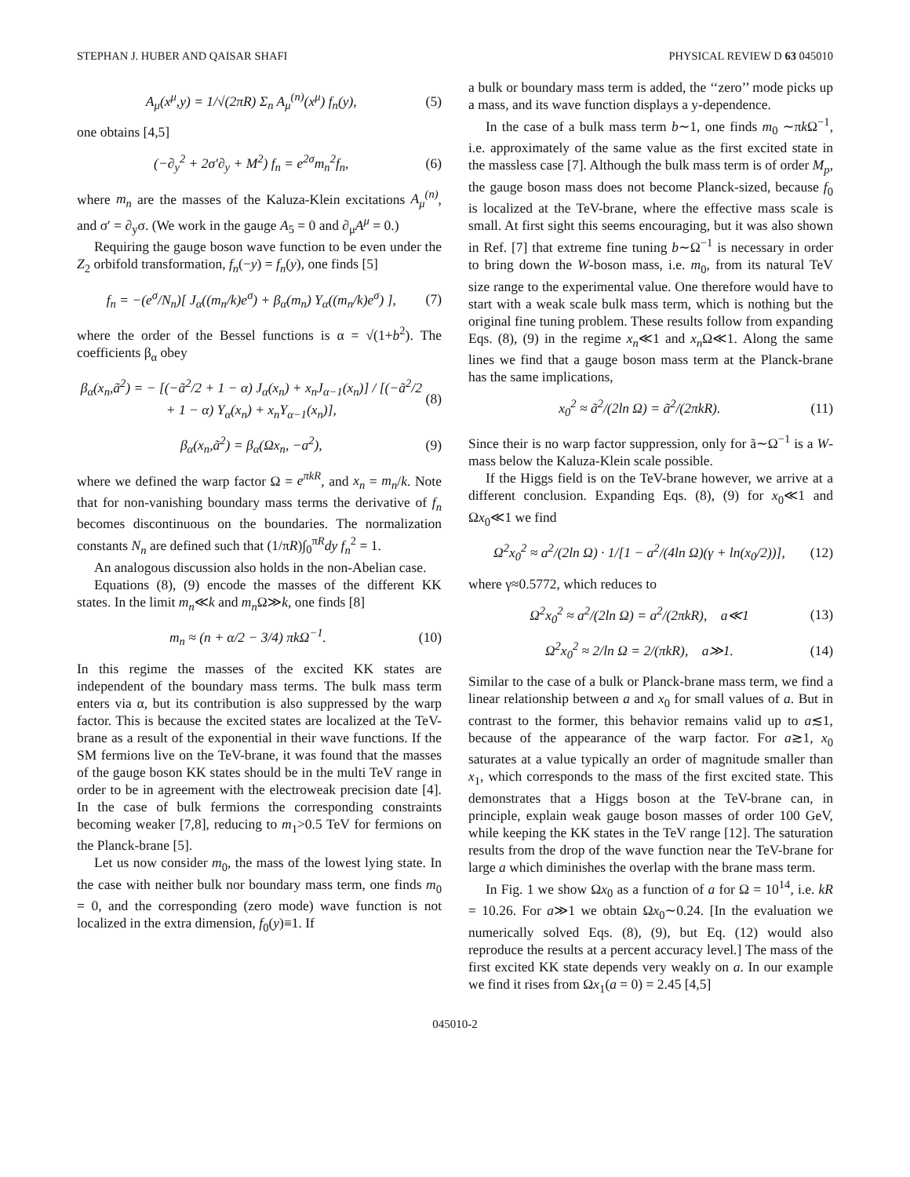STEPHAN J. HUBER AND QAISAR SHAFI PHYSICAL REVIEW D 63 045010
A<sub>μ</sub>(x<sup>μ</sup>,y) = 1/√(2πR) Σ<sub>n</sub> A<sub>μ</sub><sup>(n)</sup>(x<sup>μ</sup>) f<sub>n</sub>(y), (5)
one obtains [4,5]
(−∂<sub>y</sub><sup>2</sup> + 2σ′∂<sub>y</sub> + M<sup>2</sup>) f<sub>n</sub> = e<sup>2σ</sup>m<sub>n</sub><sup>2</sup>f<sub>n</sub>, (6)
where m<sub>n</sub> are the masses of the Kaluza-Klein excitations A<sub>μ</sub><sup>(n)</sup>, and σ′ = ∂<sub>y</sub>σ. (We work in the gauge A<sub>5</sub> = 0 and ∂<sub>μ</sub>A<sup>μ</sup> = 0.)
Requiring the gauge boson wave function to be even under the Z<sub>2</sub> orbifold transformation, f<sub>n</sub>(−y) = f<sub>n</sub>(y), one finds [5]
f<sub>n</sub> = −(e<sup>σ</sup>/N<sub>n</sub>)[ J<sub>α</sub>((m<sub>n</sub>/k)e<sup>σ</sup>) + β<sub>α</sub>(m<sub>n</sub>) Y<sub>α</sub>((m<sub>n</sub>/k)e<sup>σ</sup>) ], (7)
where the order of the Bessel functions is α = √(1+b<sup>2</sup>). The coefficients β<sub>α</sub> obey
β<sub>α</sub>(x<sub>n</sub>,ã<sup>2</sup>) = − [(−ã<sup>2</sup>/2 + 1 − α) J<sub>α</sub>(x<sub>n</sub>) + x<sub>n</sub>J<sub>α−1</sub>(x<sub>n</sub>)] / [(−ã<sup>2</sup>/2 + 1 − α) Y<sub>α</sub>(x<sub>n</sub>) + x<sub>n</sub>Y<sub>α−1</sub>(x<sub>n</sub>)], (8)
β<sub>α</sub>(x<sub>n</sub>,ã<sup>2</sup>) = β<sub>α</sub>(Ωx<sub>n</sub>, −a<sup>2</sup>), (9)
where we defined the warp factor Ω = e<sup>πkR</sup>, and x<sub>n</sub> = m<sub>n</sub>/k. Note that for non-vanishing boundary mass terms the derivative of f<sub>n</sub> becomes discontinuous on the boundaries. The normalization constants N<sub>n</sub> are defined such that (1/πR)∫<sub>0</sub><sup>πR</sup>dy f<sub>n</sub><sup>2</sup> = 1.
An analogous discussion also holds in the non-Abelian case.
Equations (8), (9) encode the masses of the different KK states. In the limit m<sub>n</sub>≪k and m<sub>n</sub> Ω≫k, one finds [8]
m<sub>n</sub> ≈ (n + α/2 − 3/4) πkΩ<sup>−1</sup>. (10)
In this regime the masses of the excited KK states are independent of the boundary mass terms. The bulk mass term enters via α, but its contribution is also suppressed by the warp factor. This is because the excited states are localized at the TeV-brane as a result of the exponential in their wave functions. If the SM fermions live on the TeV-brane, it was found that the masses of the gauge boson KK states should be in the multi TeV range in order to be in agreement with the electroweak precision date [4]. In the case of bulk fermions the corresponding constraints becoming weaker [7,8], reducing to m<sub>1</sub>>0.5 TeV for fermions on the Planck-brane [5].
Let us now consider m<sub>0</sub>, the mass of the lowest lying state. In the case with neither bulk nor boundary mass term, one finds m<sub>0</sub> = 0, and the corresponding (zero mode) wave function is not localized in the extra dimension, f<sub>0</sub>(y)≡1. If
a bulk or boundary mass term is added, the ‘‘zero’’ mode picks up a mass, and its wave function displays a y-dependence.
In the case of a bulk mass term b∼1, one finds m<sub>0</sub> ∼πk Ω<sup>−1</sup>, i.e. approximately of the same value as the first excited state in the massless case [7]. Although the bulk mass term is of order M<sub>p</sub>, the gauge boson mass does not become Planck-sized, because f<sub>0</sub> is localized at the TeV-brane, where the effective mass scale is small. At first sight this seems encouraging, but it was also shown in Ref. [7] that extreme fine tuning b∼Ω<sup>−1</sup> is necessary in order to bring down the W-boson mass, i.e. m<sub>0</sub>, from its natural TeV size range to the experimental value. One therefore would have to start with a weak scale bulk mass term, which is nothing but the original fine tuning problem. These results follow from expanding Eqs. (8), (9) in the regime x<sub>n</sub>≪1 and x<sub>n</sub> Ω≪1. Along the same lines we find that a gauge boson mass term at the Planck-brane has the same implications,
x<sub>0</sub><sup>2</sup> ≈ ã<sup>2</sup>/(2ln Ω) = ã<sup>2</sup>/(2πkR). (11)
Since their is no warp factor suppression, only for ã∼Ω<sup>−1</sup> is a W-mass below the Kaluza-Klein scale possible.
If the Higgs field is on the TeV-brane however, we arrive at a different conclusion. Expanding Eqs. (8), (9) for x<sub>0</sub>≪1 and Ωx<sub>0</sub>≪1 we find
Ω<sup>2</sup>x<sub>0</sub><sup>2</sup> ≈ a<sup>2</sup>/(2ln Ω) · 1/[1 − a<sup>2</sup>/(4ln Ω)(γ + ln(x<sub>0</sub>/2))], (12)
where γ≈0.5772, which reduces to
Ω<sup>2</sup>x<sub>0</sub><sup>2</sup> ≈ a<sup>2</sup>/(2ln Ω) = a<sup>2</sup>/(2πkR), a≪1 (13)
Ω<sup>2</sup>x<sub>0</sub><sup>2</sup> ≈ 2/ln Ω = 2/(πkR), a≫1. (14)
Similar to the case of a bulk or Planck-brane mass term, we find a linear relationship between a and x<sub>0</sub> for small values of a. But in contrast to the former, this behavior remains valid up to a≲1, because of the appearance of the warp factor. For a≳1, x<sub>0</sub> saturates at a value typically an order of magnitude smaller than x<sub>1</sub>, which corresponds to the mass of the first excited state. This demonstrates that a Higgs boson at the TeV-brane can, in principle, explain weak gauge boson masses of order 100 GeV, while keeping the KK states in the TeV range [12]. The saturation results from the drop of the wave function near the TeV-brane for large a which diminishes the overlap with the brane mass term.
In Fig. 1 we show Ωx<sub>0</sub> as a function of a for Ω = 10<sup>14</sup>, i.e. kR = 10.26. For a≫1 we obtain Ωx<sub>0</sub>∼0.24. [In the evaluation we numerically solved Eqs. (8), (9), but Eq. (12) would also reproduce the results at a percent accuracy level.] The mass of the first excited KK state depends very weakly on a. In our example we find it rises from Ωx<sub>1</sub>(a = 0) = 2.45 [4,5]
045010-2